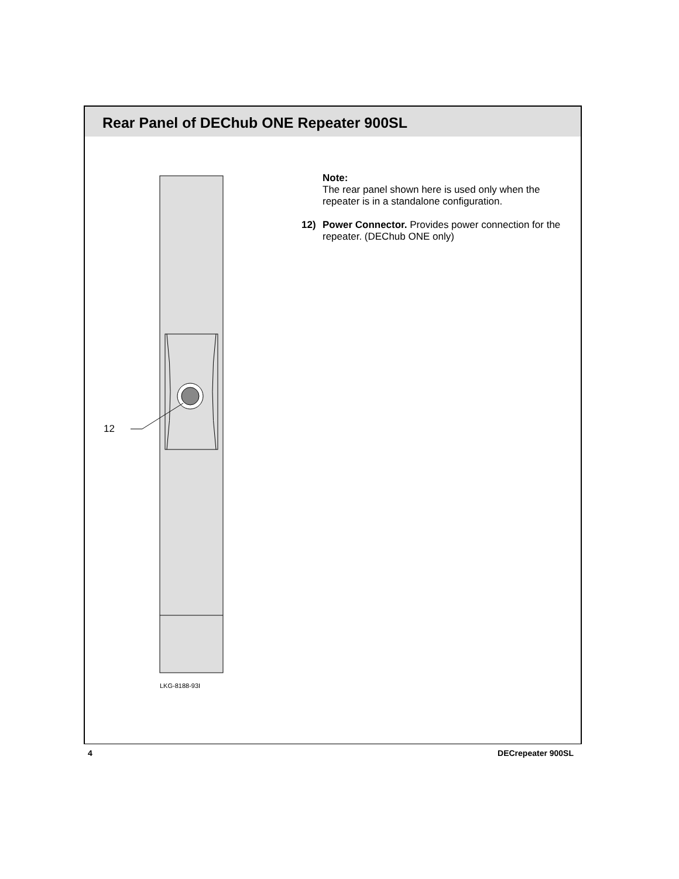Rear Panel of DEChub ONE Repeater 900SL
12
LKG-8188-93I
Note:
The rear panel shown here is used only when the repeater is in a standalone configuration.
12) Power Connector. Provides power connection for the repeater. (DEChub ONE only)
4 DECrepeater 900SL